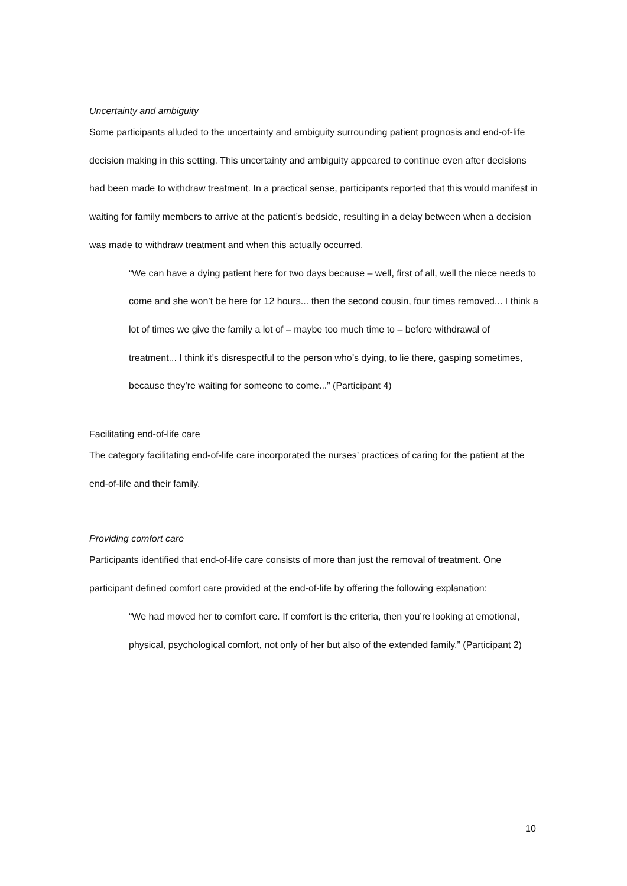Uncertainty and ambiguity
Some participants alluded to the uncertainty and ambiguity surrounding patient prognosis and end-of-life decision making in this setting. This uncertainty and ambiguity appeared to continue even after decisions had been made to withdraw treatment. In a practical sense, participants reported that this would manifest in waiting for family members to arrive at the patient’s bedside, resulting in a delay between when a decision was made to withdraw treatment and when this actually occurred.
“We can have a dying patient here for two days because – well, first of all, well the niece needs to come and she won’t be here for 12 hours... then the second cousin, four times removed... I think a lot of times we give the family a lot of – maybe too much time to – before withdrawal of treatment... I think it’s disrespectful to the person who’s dying, to lie there, gasping sometimes, because they’re waiting for someone to come...” (Participant 4)
Facilitating end-of-life care
The category facilitating end-of-life care incorporated the nurses’ practices of caring for the patient at the end-of-life and their family.
Providing comfort care
Participants identified that end-of-life care consists of more than just the removal of treatment. One participant defined comfort care provided at the end-of-life by offering the following explanation:
“We had moved her to comfort care. If comfort is the criteria, then you’re looking at emotional, physical, psychological comfort, not only of her but also of the extended family.” (Participant 2)
10